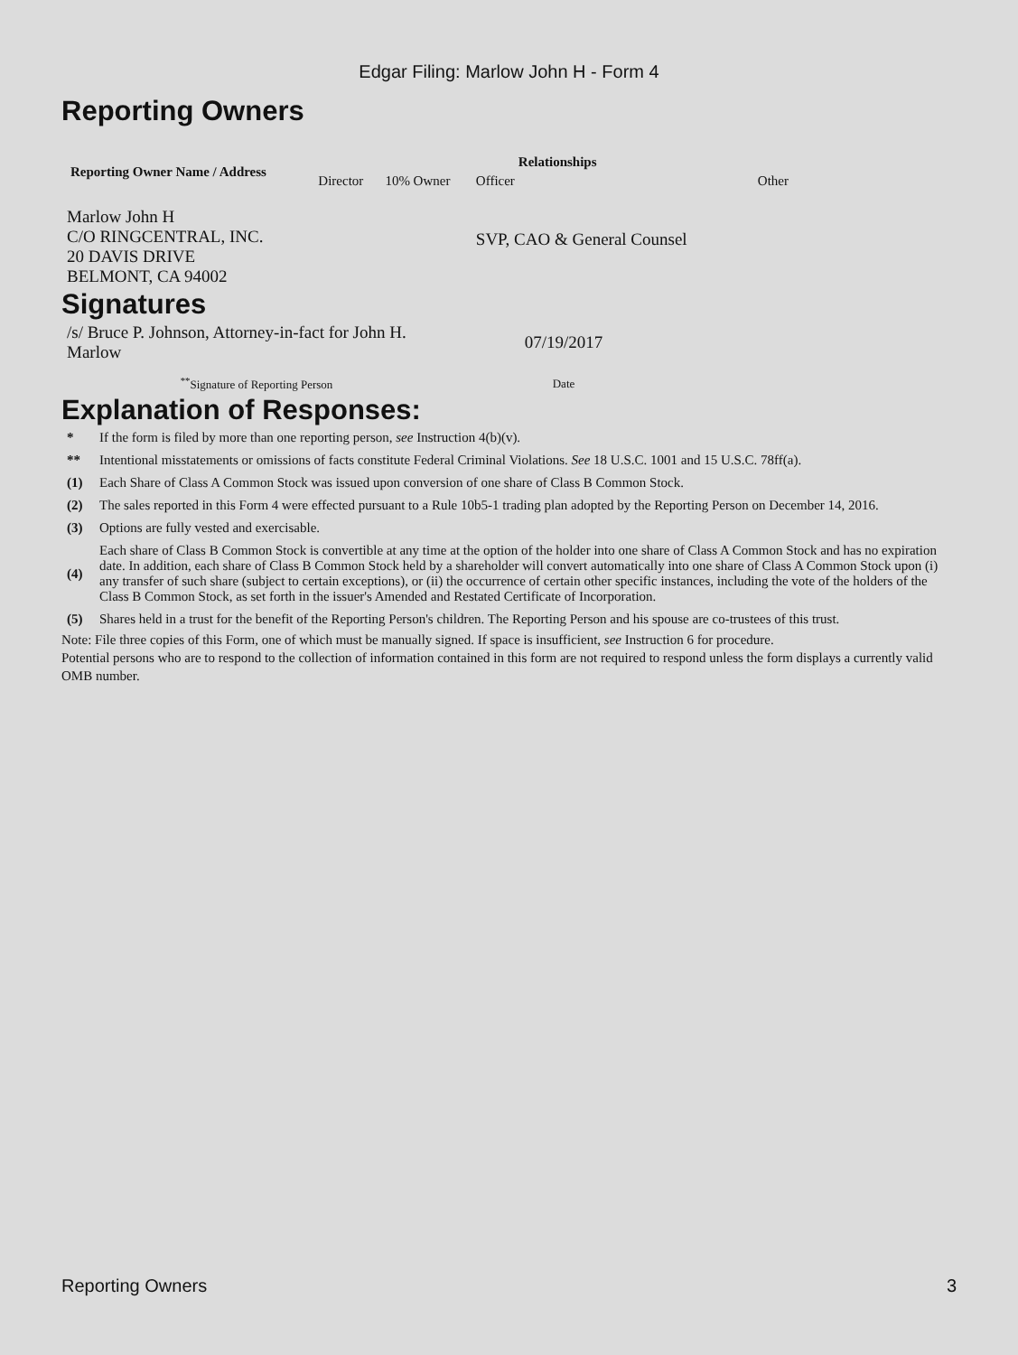Edgar Filing: Marlow John H - Form 4
Reporting Owners
| Reporting Owner Name / Address | Relationships | | | |
| --- | --- | --- | --- | --- |
| | Director | 10% Owner | Officer | Other |
| Marlow John H C/O RINGCENTRAL, INC. 20 DAVIS DRIVE BELMONT, CA 94002 | | | SVP, CAO & General Counsel | |
Signatures
| /s/ Bruce P. Johnson, Attorney-in-fact for John H. Marlow | 07/19/2017 |
| <sup>**</sup> Signature of Reporting Person | Date |
Explanation of Responses:
| * | If the form is filed by more than one reporting person, see Instruction 4(b)(v). |
| ** | Intentional misstatements or omissions of facts constitute Federal Criminal Violations. See 18 U.S.C. 1001 and 15 U.S.C. 78ff(a). |
| (1) | Each Share of Class A Common Stock was issued upon conversion of one share of Class B Common Stock. |
| (2) | The sales reported in this Form 4 were effected pursuant to a Rule 10b5-1 trading plan adopted by the Reporting Person on December 14, 2016. |
| (3) | Options are fully vested and exercisable. |
| (4) | Each share of Class B Common Stock is convertible at any time at the option of the holder into one share of Class A Common Stock and has no expiration date. In addition, each share of Class B Common Stock held by a shareholder will convert automatically into one share of Class A Common Stock upon (i) any transfer of such share (subject to certain exceptions), or (ii) the occurrence of certain other specific instances, including the vote of the holders of the Class B Common Stock, as set forth in the issuer's Amended and Restated Certificate of Incorporation. |
| (5) | Shares held in a trust for the benefit of the Reporting Person's children. The Reporting Person and his spouse are co-trustees of this trust. |
Note: File three copies of this Form, one of which must be manually signed. If space is insufficient, see Instruction 6 for procedure.
Potential persons who are to respond to the collection of information contained in this form are not required to respond unless the form displays a currently valid OMB number.
Reporting Owners 3